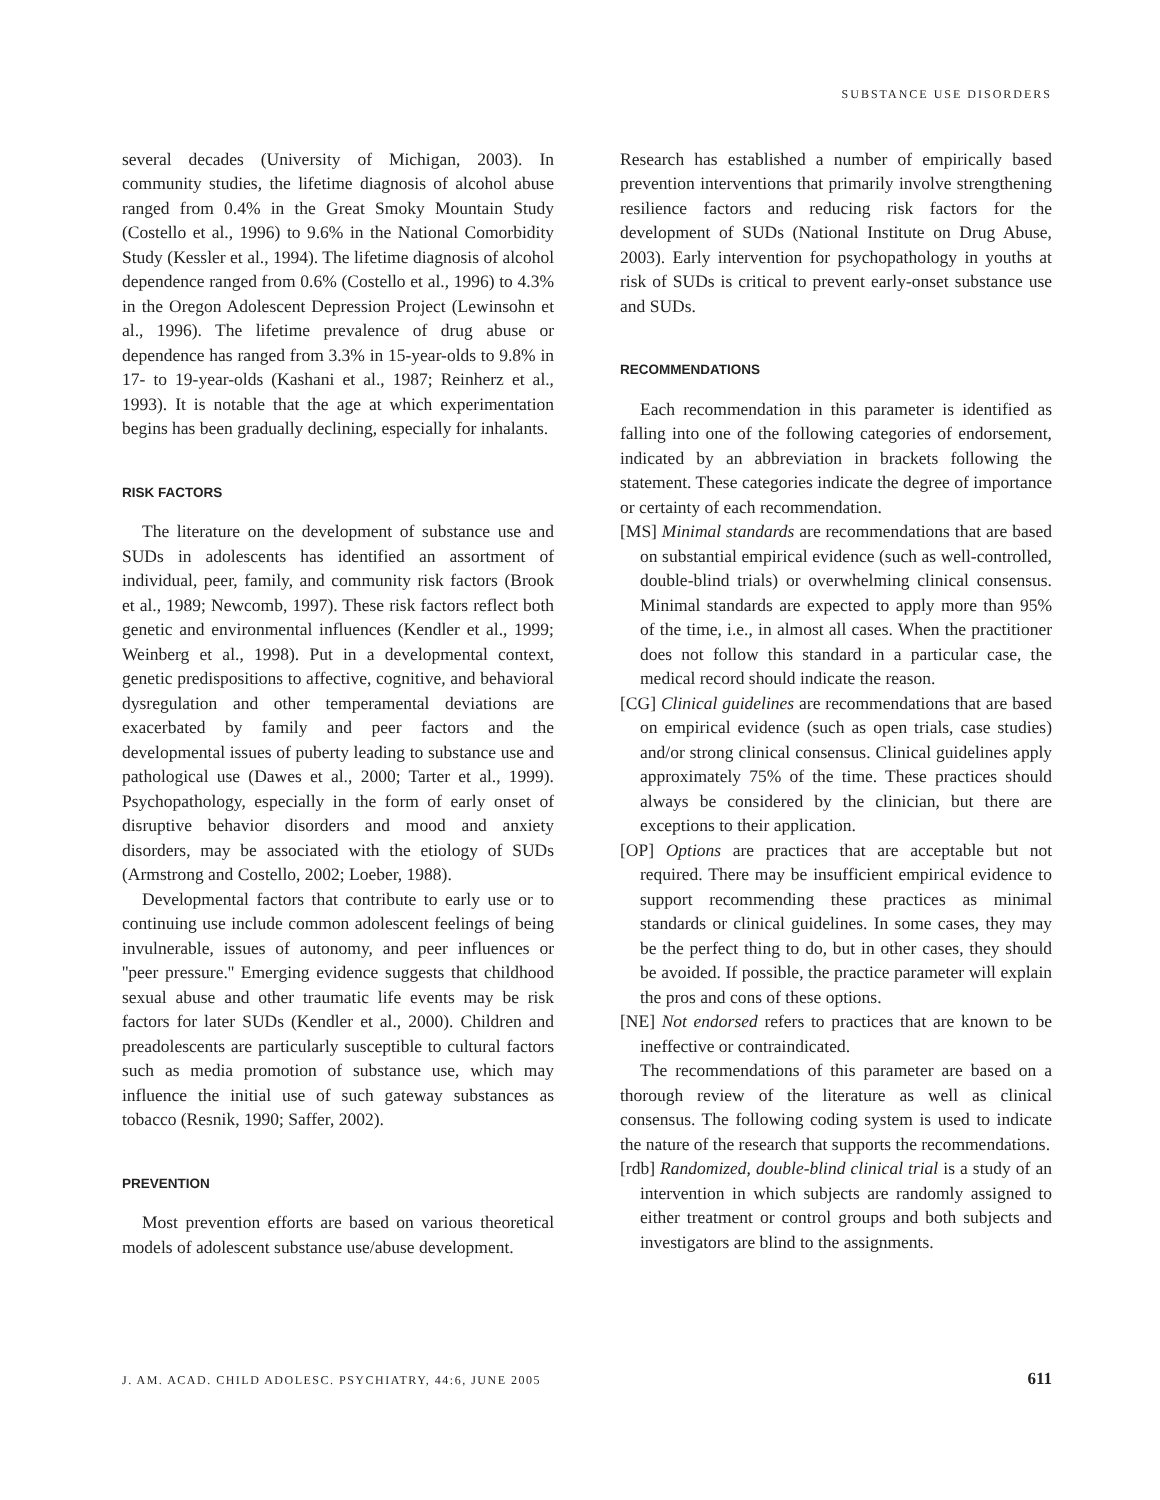SUBSTANCE USE DISORDERS
several decades (University of Michigan, 2003). In community studies, the lifetime diagnosis of alcohol abuse ranged from 0.4% in the Great Smoky Mountain Study (Costello et al., 1996) to 9.6% in the National Comorbidity Study (Kessler et al., 1994). The lifetime diagnosis of alcohol dependence ranged from 0.6% (Costello et al., 1996) to 4.3% in the Oregon Adolescent Depression Project (Lewinsohn et al., 1996). The lifetime prevalence of drug abuse or dependence has ranged from 3.3% in 15-year-olds to 9.8% in 17- to 19-year-olds (Kashani et al., 1987; Reinherz et al., 1993). It is notable that the age at which experimentation begins has been gradually declining, especially for inhalants.
RISK FACTORS
The literature on the development of substance use and SUDs in adolescents has identified an assortment of individual, peer, family, and community risk factors (Brook et al., 1989; Newcomb, 1997). These risk factors reflect both genetic and environmental influences (Kendler et al., 1999; Weinberg et al., 1998). Put in a developmental context, genetic predispositions to affective, cognitive, and behavioral dysregulation and other temperamental deviations are exacerbated by family and peer factors and the developmental issues of puberty leading to substance use and pathological use (Dawes et al., 2000; Tarter et al., 1999). Psychopathology, especially in the form of early onset of disruptive behavior disorders and mood and anxiety disorders, may be associated with the etiology of SUDs (Armstrong and Costello, 2002; Loeber, 1988).
Developmental factors that contribute to early use or to continuing use include common adolescent feelings of being invulnerable, issues of autonomy, and peer influences or ''peer pressure.'' Emerging evidence suggests that childhood sexual abuse and other traumatic life events may be risk factors for later SUDs (Kendler et al., 2000). Children and preadolescents are particularly susceptible to cultural factors such as media promotion of substance use, which may influence the initial use of such gateway substances as tobacco (Resnik, 1990; Saffer, 2002).
PREVENTION
Most prevention efforts are based on various theoretical models of adolescent substance use/abuse development.
Research has established a number of empirically based prevention interventions that primarily involve strengthening resilience factors and reducing risk factors for the development of SUDs (National Institute on Drug Abuse, 2003). Early intervention for psychopathology in youths at risk of SUDs is critical to prevent early-onset substance use and SUDs.
RECOMMENDATIONS
Each recommendation in this parameter is identified as falling into one of the following categories of endorsement, indicated by an abbreviation in brackets following the statement. These categories indicate the degree of importance or certainty of each recommendation.
[MS] Minimal standards are recommendations that are based on substantial empirical evidence (such as well-controlled, double-blind trials) or overwhelming clinical consensus. Minimal standards are expected to apply more than 95% of the time, i.e., in almost all cases. When the practitioner does not follow this standard in a particular case, the medical record should indicate the reason.
[CG] Clinical guidelines are recommendations that are based on empirical evidence (such as open trials, case studies) and/or strong clinical consensus. Clinical guidelines apply approximately 75% of the time. These practices should always be considered by the clinician, but there are exceptions to their application.
[OP] Options are practices that are acceptable but not required. There may be insufficient empirical evidence to support recommending these practices as minimal standards or clinical guidelines. In some cases, they may be the perfect thing to do, but in other cases, they should be avoided. If possible, the practice parameter will explain the pros and cons of these options.
[NE] Not endorsed refers to practices that are known to be ineffective or contraindicated.
The recommendations of this parameter are based on a thorough review of the literature as well as clinical consensus. The following coding system is used to indicate the nature of the research that supports the recommendations.
[rdb] Randomized, double-blind clinical trial is a study of an intervention in which subjects are randomly assigned to either treatment or control groups and both subjects and investigators are blind to the assignments.
J. AM. ACAD. CHILD ADOLESC. PSYCHIATRY, 44:6, JUNE 2005 611